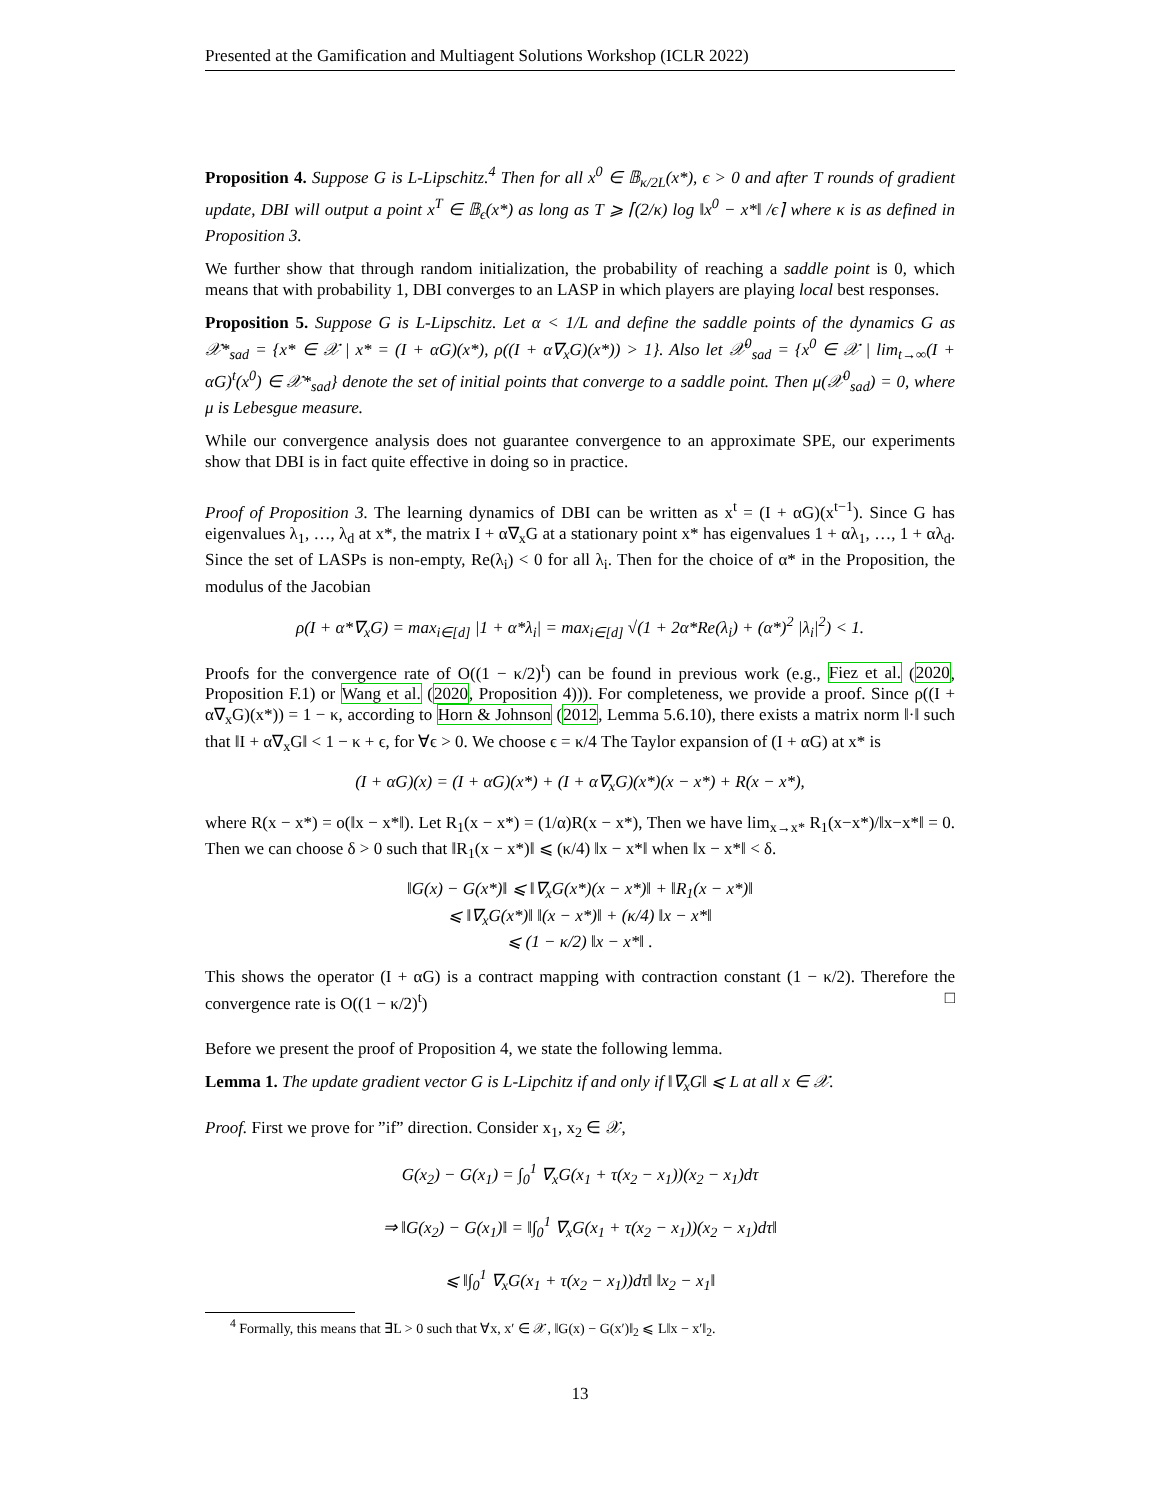Presented at the Gamification and Multiagent Solutions Workshop (ICLR 2022)
Proposition 4. Suppose G is L-Lipschitz.<sup>4</sup> Then for all x<sup>0</sup> ∈ 𝔹<sub>κ/2L</sub>(x*), ϵ > 0 and after T rounds of gradient update, DBI will output a point x<sup>T</sup> ∈ 𝔹<sub>ϵ</sub>(x*) as long as T ⩾ ⌈(2/κ) log ‖x<sup>0</sup> − x*‖ /ϵ⌉ where κ is as defined in Proposition 3.
We further show that through random initialization, the probability of reaching a saddle point is 0, which means that with probability 1, DBI converges to an LASP in which players are playing local best responses.
Proposition 5. Suppose G is L-Lipschitz. Let α < 1/L and define the saddle points of the dynamics G as 𝒳*<sub>sad</sub> = {x* ∈ 𝒳 | x* = (I + αG)(x*), ρ((I + α∇<sub>x</sub>G)(x*)) > 1}. Also let 𝒳<sup>0</sup><sub>sad</sub> = {x<sup>0</sup> ∈ 𝒳 | lim<sub>t→∞</sub>(I + αG)<sup>t</sup>(x<sup>0</sup>) ∈ 𝒳*<sub>sad</sub>} denote the set of initial points that converge to a saddle point. Then μ(𝒳<sup>0</sup><sub>sad</sub>) = 0, where μ is Lebesgue measure.
While our convergence analysis does not guarantee convergence to an approximate SPE, our experiments show that DBI is in fact quite effective in doing so in practice.
Proof of Proposition 3. The learning dynamics of DBI can be written as x<sup>t</sup> = (I + αG)(x<sup>t−1</sup>). Since G has eigenvalues λ<sub>1</sub>, …, λ<sub>d</sub> at x*, the matrix I + α∇<sub>x</sub>G at a stationary point x* has eigenvalues 1 + αλ<sub>1</sub>, …, 1 + αλ<sub>d</sub>. Since the set of LASPs is non-empty, Re(λ<sub>i</sub>) < 0 for all λ<sub>i</sub>. Then for the choice of α* in the Proposition, the modulus of the Jacobian
ρ(I + α*∇<sub>x</sub>G) = max<sub>i∈[d]</sub> |1 + α*λ<sub>i</sub>| = max<sub>i∈[d]</sub> √(1 + 2α*Re(λ<sub>i</sub>) + (α*)<sup>2</sup> |λ<sub>i</sub>|<sup>2</sup>) < 1.
Proofs for the convergence rate of O((1 − κ/2)<sup>t</sup>) can be found in previous work (e.g., Fiez et al. (2020, Proposition F.1) or Wang et al. (2020, Proposition 4))). For completeness, we provide a proof. Since ρ((I + α∇<sub>x</sub>G)(x*)) = 1 − κ, according to Horn & Johnson (2012, Lemma 5.6.10), there exists a matrix norm ‖·‖ such that ‖I + α∇<sub>x</sub>G‖ < 1 − κ + ϵ, for ∀ϵ > 0. We choose ϵ = κ/4 The Taylor expansion of (I + αG) at x* is
(I + αG)(x) = (I + αG)(x*) + (I + α∇<sub>x</sub>G)(x*)(x − x*) + R(x − x*),
where R(x − x*) = o(‖x − x*‖). Let R<sub>1</sub>(x − x*) = (1/α)R(x − x*), Then we have lim<sub>x→x*</sub> R<sub>1</sub>(x−x*)/‖x−x*‖ = 0. Then we can choose δ > 0 such that ‖R<sub>1</sub>(x − x*)‖ ⩽ (κ/4) ‖x − x*‖ when ‖x − x*‖ < δ.
‖G(x) − G(x*)‖ ⩽ ‖∇<sub>x</sub>G(x*)(x − x*)‖ + ‖R<sub>1</sub>(x − x*)‖
⩽ ‖∇<sub>x</sub>G(x*)‖ ‖(x − x*)‖ + (κ/4) ‖x − x*‖
⩽ (1 − κ/2) ‖x − x*‖ .
This shows the operator (I + αG) is a contract mapping with contraction constant (1 − κ/2). Therefore the convergence rate is O((1 − κ/2)<sup>t</sup>) □
Before we present the proof of Proposition 4, we state the following lemma.
Lemma 1. The update gradient vector G is L-Lipchitz if and only if ‖∇<sub>x</sub>G‖ ⩽ L at all x ∈ 𝒳.
Proof. First we prove for ”if” direction. Consider x<sub>1</sub>, x<sub>2</sub> ∈ 𝒳,
G(x<sub>2</sub>) − G(x<sub>1</sub>) = ∫<sub>0</sub><sup>1</sup> ∇<sub>x</sub>G(x<sub>1</sub> + τ(x<sub>2</sub> − x<sub>1</sub>))(x<sub>2</sub> − x<sub>1</sub>)dτ
⇒ ‖G(x<sub>2</sub>) − G(x<sub>1</sub>)‖ = ‖∫<sub>0</sub><sup>1</sup> ∇<sub>x</sub>G(x<sub>1</sub> + τ(x<sub>2</sub> − x<sub>1</sub>))(x<sub>2</sub> − x<sub>1</sub>)dτ‖
⩽ ‖∫<sub>0</sub><sup>1</sup> ∇<sub>x</sub>G(x<sub>1</sub> + τ(x<sub>2</sub> − x<sub>1</sub>))dτ‖ ‖x<sub>2</sub> − x<sub>1</sub>‖
<sup>4</sup> Formally, this means that ∃L > 0 such that ∀x, x′ ∈ 𝒳, ‖G(x) − G(x′)‖<sub>2</sub> ⩽ L‖x − x′‖<sub>2</sub>.
13